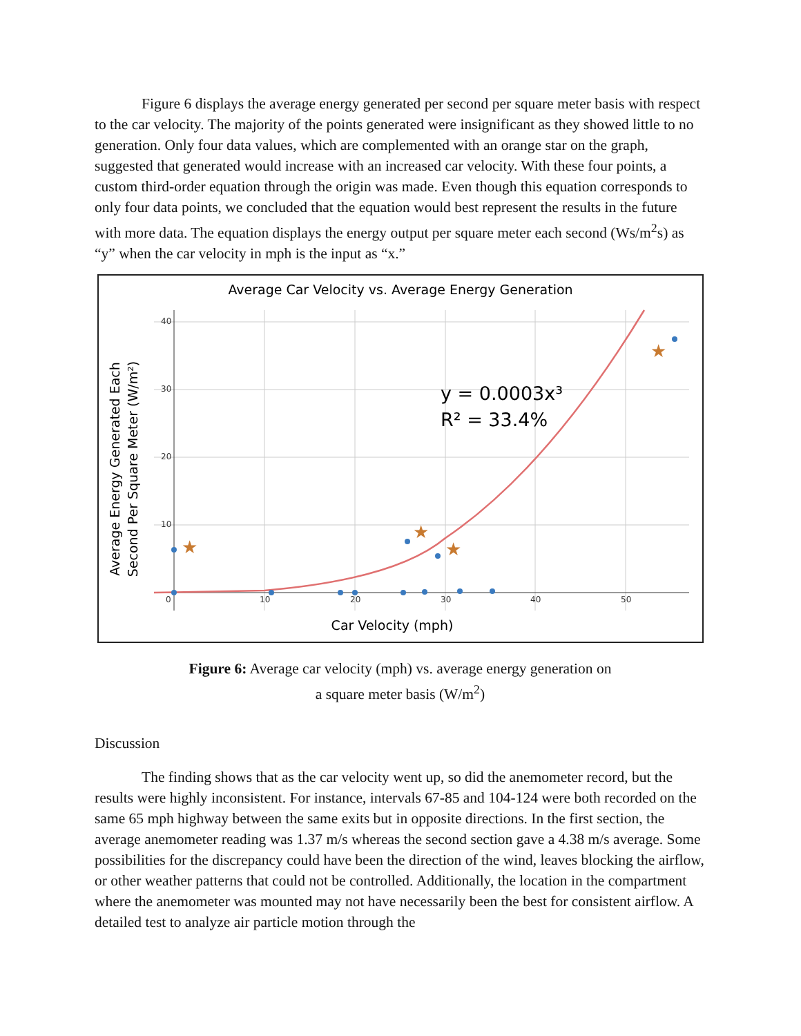Figure 6 displays the average energy generated per second per square meter basis with respect to the car velocity. The majority of the points generated were insignificant as they showed little to no generation. Only four data values, which are complemented with an orange star on the graph, suggested that generated would increase with an increased car velocity. With these four points, a custom third-order equation through the origin was made. Even though this equation corresponds to only four data points, we concluded that the equation would best represent the results in the future with more data. The equation displays the energy output per square meter each second (Ws/m<sup>2</sup>s) as “y” when the car velocity in mph is the input as “x.”
Average Car Velocity vs. Average Energy Generation
40
30
20
10
0
10
20
30
40
50
★
★
★
★
y = 0.0003x³
R² = 33.4%
Car Velocity (mph)
Average Energy Generated Each
Second Per Square Meter (W/m²)
Figure 6: Average car velocity (mph) vs. average energy generation on
a square meter basis (W/m<sup>2</sup>)
Discussion
The finding shows that as the car velocity went up, so did the anemometer record, but the results were highly inconsistent. For instance, intervals 67-85 and 104-124 were both recorded on the same 65 mph highway between the same exits but in opposite directions. In the first section, the average anemometer reading was 1.37 m/s whereas the second section gave a 4.38 m/s average. Some possibilities for the discrepancy could have been the direction of the wind, leaves blocking the airflow, or other weather patterns that could not be controlled. Additionally, the location in the compartment where the anemometer was mounted may not have necessarily been the best for consistent airflow. A detailed test to analyze air particle motion through the